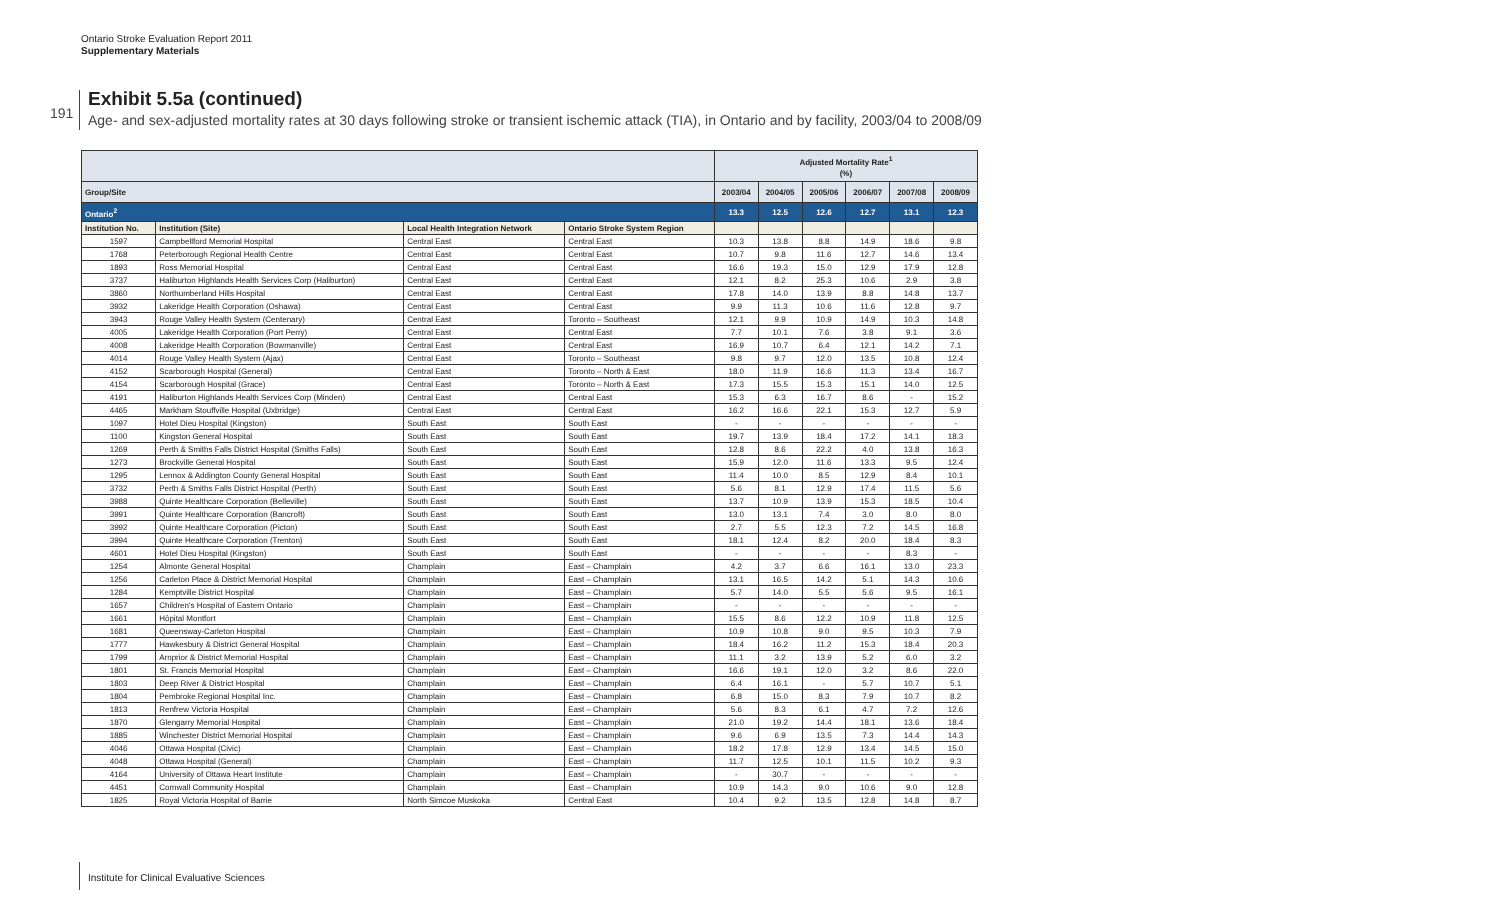Ontario Stroke Evaluation Report 2011
Supplementary Materials
191
Exhibit 5.5a (continued)
Age- and sex-adjusted mortality rates at 30 days following stroke or transient ischemic attack (TIA), in Ontario and by facility, 2003/04 to 2008/09
| | | | | Adjusted Mortality Rate<sup>1</sup> (%) | | | | | |
| --- | --- | --- | --- | --- | --- | --- | --- | --- | --- |
| Group/Site | | | | 2003/04 | 2004/05 | 2005/06 | 2006/07 | 2007/08 | 2008/09 |
| Ontario<sup>2</sup> | | | | 13.3 | 12.5 | 12.6 | 12.7 | 13.1 | 12.3 |
| Institution No. | Institution (Site) | Local Health Integration Network | Ontario Stroke System Region | | | | | | |
| 1597 | Campbellford Memorial Hospital | Central East | Central East | 10.3 | 13.8 | 8.8 | 14.9 | 18.6 | 9.8 |
| 1768 | Peterborough Regional Health Centre | Central East | Central East | 10.7 | 9.8 | 11.6 | 12.7 | 14.6 | 13.4 |
| 1893 | Ross Memorial Hospital | Central East | Central East | 16.6 | 19.3 | 15.0 | 12.9 | 17.9 | 12.8 |
| 3737 | Haliburton Highlands Health Services Corp (Haliburton) | Central East | Central East | 12.1 | 8.2 | 25.3 | 10.6 | 2.9 | 3.8 |
| 3860 | Northumberland Hills Hospital | Central East | Central East | 17.8 | 14.0 | 13.9 | 8.8 | 14.8 | 13.7 |
| 3932 | Lakeridge Health Corporation (Oshawa) | Central East | Central East | 9.9 | 11.3 | 10.6 | 11.6 | 12.8 | 9.7 |
| 3943 | Rouge Valley Health System (Centenary) | Central East | Toronto – Southeast | 12.1 | 9.9 | 10.9 | 14.9 | 10.3 | 14.8 |
| 4005 | Lakeridge Health Corporation (Port Perry) | Central East | Central East | 7.7 | 10.1 | 7.6 | 3.8 | 9.1 | 3.6 |
| 4008 | Lakeridge Health Corporation (Bowmanville) | Central East | Central East | 16.9 | 10.7 | 6.4 | 12.1 | 14.2 | 7.1 |
| 4014 | Rouge Valley Health System (Ajax) | Central East | Toronto – Southeast | 9.8 | 9.7 | 12.0 | 13.5 | 10.8 | 12.4 |
| 4152 | Scarborough Hospital (General) | Central East | Toronto – North & East | 18.0 | 11.9 | 16.6 | 11.3 | 13.4 | 16.7 |
| 4154 | Scarborough Hospital (Grace) | Central East | Toronto – North & East | 17.3 | 15.5 | 15.3 | 15.1 | 14.0 | 12.5 |
| 4191 | Haliburton Highlands Health Services Corp (Minden) | Central East | Central East | 15.3 | 6.3 | 16.7 | 8.6 | - | 15.2 |
| 4465 | Markham Stouffville Hospital (Uxbridge) | Central East | Central East | 16.2 | 16.6 | 22.1 | 15.3 | 12.7 | 5.9 |
| 1097 | Hotel Dieu Hospital (Kingston) | South East | South East | - | - | - | - | - | - |
| 1100 | Kingston General Hospital | South East | South East | 19.7 | 13.9 | 18.4 | 17.2 | 14.1 | 18.3 |
| 1269 | Perth & Smiths Falls District Hospital (Smiths Falls) | South East | South East | 12.8 | 8.6 | 22.2 | 4.0 | 13.8 | 16.3 |
| 1273 | Brockville General Hospital | South East | South East | 15.9 | 12.0 | 11.6 | 13.3 | 9.5 | 12.4 |
| 1295 | Lennox & Addington County General Hospital | South East | South East | 11.4 | 10.0 | 8.5 | 12.9 | 8.4 | 10.1 |
| 3732 | Perth & Smiths Falls District Hospital (Perth) | South East | South East | 5.6 | 8.1 | 12.9 | 17.4 | 11.5 | 5.6 |
| 3988 | Quinte Healthcare Corporation (Belleville) | South East | South East | 13.7 | 10.9 | 13.9 | 15.3 | 18.5 | 10.4 |
| 3991 | Quinte Healthcare Corporation (Bancroft) | South East | South East | 13.0 | 13.1 | 7.4 | 3.0 | 8.0 | 8.0 |
| 3992 | Quinte Healthcare Corporation (Picton) | South East | South East | 2.7 | 5.5 | 12.3 | 7.2 | 14.5 | 16.8 |
| 3994 | Quinte Healthcare Corporation (Trenton) | South East | South East | 18.1 | 12.4 | 8.2 | 20.0 | 18.4 | 8.3 |
| 4601 | Hotel Dieu Hospital (Kingston) | South East | South East | - | - | - | - | 8.3 | - |
| 1254 | Almonte General Hospital | Champlain | East – Champlain | 4.2 | 3.7 | 6.6 | 16.1 | 13.0 | 23.3 |
| 1256 | Carleton Place & District Memorial Hospital | Champlain | East – Champlain | 13.1 | 16.5 | 14.2 | 5.1 | 14.3 | 10.6 |
| 1284 | Kemptville District Hospital | Champlain | East – Champlain | 5.7 | 14.0 | 5.5 | 5.6 | 9.5 | 16.1 |
| 1657 | Children's Hospital of Eastern Ontario | Champlain | East – Champlain | - | - | - | - | - | - |
| 1661 | Hôpital Montfort | Champlain | East – Champlain | 15.5 | 8.6 | 12.2 | 10.9 | 11.8 | 12.5 |
| 1681 | Queensway-Carleton Hospital | Champlain | East – Champlain | 10.9 | 10.8 | 9.0 | 9.5 | 10.3 | 7.9 |
| 1777 | Hawkesbury & District General Hospital | Champlain | East – Champlain | 18.4 | 16.2 | 11.2 | 15.3 | 18.4 | 20.3 |
| 1799 | Arnprior & District Memorial Hospital | Champlain | East – Champlain | 11.1 | 3.2 | 13.9 | 5.2 | 6.0 | 3.2 |
| 1801 | St. Francis Memorial Hospital | Champlain | East – Champlain | 16.6 | 19.1 | 12.0 | 3.2 | 8.6 | 22.0 |
| 1803 | Deep River & District Hospital | Champlain | East – Champlain | 6.4 | 16.1 | - | 5.7 | 10.7 | 5.1 |
| 1804 | Pembroke Regional Hospital Inc. | Champlain | East – Champlain | 6.8 | 15.0 | 8.3 | 7.9 | 10.7 | 8.2 |
| 1813 | Renfrew Victoria Hospital | Champlain | East – Champlain | 5.6 | 8.3 | 6.1 | 4.7 | 7.2 | 12.6 |
| 1870 | Glengarry Memorial Hospital | Champlain | East – Champlain | 21.0 | 19.2 | 14.4 | 18.1 | 13.6 | 18.4 |
| 1885 | Winchester District Memorial Hospital | Champlain | East – Champlain | 9.6 | 6.9 | 13.5 | 7.3 | 14.4 | 14.3 |
| 4046 | Ottawa Hospital (Civic) | Champlain | East – Champlain | 18.2 | 17.8 | 12.9 | 13.4 | 14.5 | 15.0 |
| 4048 | Ottawa Hospital (General) | Champlain | East – Champlain | 11.7 | 12.5 | 10.1 | 11.5 | 10.2 | 9.3 |
| 4164 | University of Ottawa Heart Institute | Champlain | East – Champlain | - | 30.7 | - | - | - | - |
| 4451 | Cornwall Community Hospital | Champlain | East – Champlain | 10.9 | 14.3 | 9.0 | 10.6 | 9.0 | 12.8 |
| 1825 | Royal Victoria Hospital of Barrie | North Simcoe Muskoka | Central East | 10.4 | 9.2 | 13.5 | 12.8 | 14.8 | 8.7 |
Institute for Clinical Evaluative Sciences